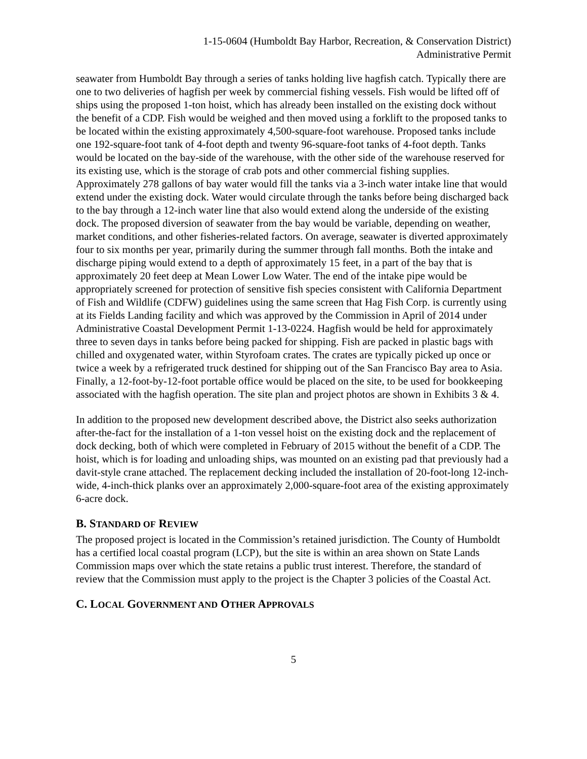1-15-0604 (Humboldt Bay Harbor, Recreation, & Conservation District)
Administrative Permit
seawater from Humboldt Bay through a series of tanks holding live hagfish catch. Typically there are one to two deliveries of hagfish per week by commercial fishing vessels. Fish would be lifted off of ships using the proposed 1-ton hoist, which has already been installed on the existing dock without the benefit of a CDP. Fish would be weighed and then moved using a forklift to the proposed tanks to be located within the existing approximately 4,500-square-foot warehouse. Proposed tanks include one 192-square-foot tank of 4-foot depth and twenty 96-square-foot tanks of 4-foot depth. Tanks would be located on the bay-side of the warehouse, with the other side of the warehouse reserved for its existing use, which is the storage of crab pots and other commercial fishing supplies. Approximately 278 gallons of bay water would fill the tanks via a 3-inch water intake line that would extend under the existing dock. Water would circulate through the tanks before being discharged back to the bay through a 12-inch water line that also would extend along the underside of the existing dock. The proposed diversion of seawater from the bay would be variable, depending on weather, market conditions, and other fisheries-related factors. On average, seawater is diverted approximately four to six months per year, primarily during the summer through fall months. Both the intake and discharge piping would extend to a depth of approximately 15 feet, in a part of the bay that is approximately 20 feet deep at Mean Lower Low Water. The end of the intake pipe would be appropriately screened for protection of sensitive fish species consistent with California Department of Fish and Wildlife (CDFW) guidelines using the same screen that Hag Fish Corp. is currently using at its Fields Landing facility and which was approved by the Commission in April of 2014 under Administrative Coastal Development Permit 1-13-0224. Hagfish would be held for approximately three to seven days in tanks before being packed for shipping. Fish are packed in plastic bags with chilled and oxygenated water, within Styrofoam crates. The crates are typically picked up once or twice a week by a refrigerated truck destined for shipping out of the San Francisco Bay area to Asia. Finally, a 12-foot-by-12-foot portable office would be placed on the site, to be used for bookkeeping associated with the hagfish operation. The site plan and project photos are shown in Exhibits 3 & 4.
In addition to the proposed new development described above, the District also seeks authorization after-the-fact for the installation of a 1-ton vessel hoist on the existing dock and the replacement of dock decking, both of which were completed in February of 2015 without the benefit of a CDP. The hoist, which is for loading and unloading ships, was mounted on an existing pad that previously had a davit-style crane attached. The replacement decking included the installation of 20-foot-long 12-inch-wide, 4-inch-thick planks over an approximately 2,000-square-foot area of the existing approximately 6-acre dock.
B. STANDARD OF REVIEW
The proposed project is located in the Commission’s retained jurisdiction. The County of Humboldt has a certified local coastal program (LCP), but the site is within an area shown on State Lands Commission maps over which the state retains a public trust interest. Therefore, the standard of review that the Commission must apply to the project is the Chapter 3 policies of the Coastal Act.
C. LOCAL GOVERNMENT AND OTHER APPROVALS
5